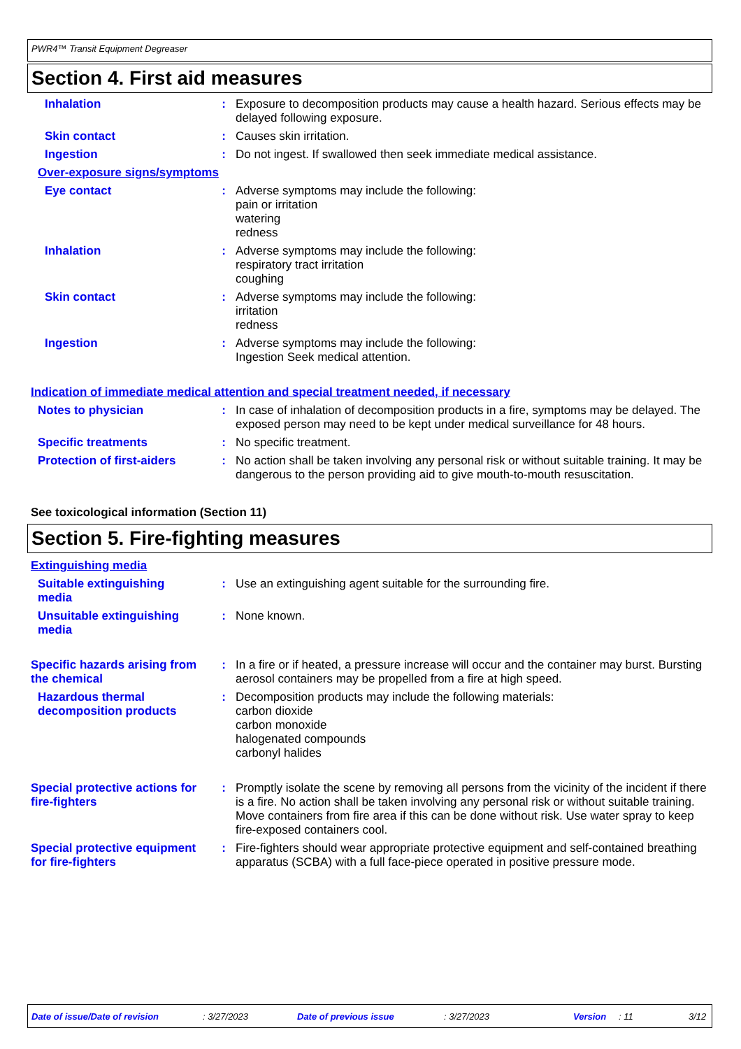PWR4™ Transit Equipment Degreaser
Section 4. First aid measures
Inhalation : Exposure to decomposition products may cause a health hazard. Serious effects may be delayed following exposure.
Skin contact : Causes skin irritation.
Ingestion : Do not ingest. If swallowed then seek immediate medical assistance.
Over-exposure signs/symptoms
Eye contact : Adverse symptoms may include the following:
pain or irritation
watering
redness
Inhalation : Adverse symptoms may include the following:
respiratory tract irritation
coughing
Skin contact : Adverse symptoms may include the following:
irritation
redness
Ingestion : Adverse symptoms may include the following:
Ingestion Seek medical attention.
Indication of immediate medical attention and special treatment needed, if necessary
Notes to physician : In case of inhalation of decomposition products in a fire, symptoms may be delayed. The exposed person may need to be kept under medical surveillance for 48 hours.
Specific treatments : No specific treatment.
Protection of first-aiders
: No action shall be taken involving any personal risk or without suitable training. It may be dangerous to the person providing aid to give mouth-to-mouth resuscitation.
See toxicological information (Section 11)
Section 5. Fire-fighting measures
Extinguishing media
Suitable extinguishing media
: Use an extinguishing agent suitable for the surrounding fire.
Unsuitable extinguishing media
: None known.
Specific hazards arising from the chemical
: In a fire or if heated, a pressure increase will occur and the container may burst. Bursting aerosol containers may be propelled from a fire at high speed.
Hazardous thermal decomposition products
: Decomposition products may include the following materials:
carbon dioxide
carbon monoxide
halogenated compounds
carbonyl halides
Special protective actions for fire-fighters
: Promptly isolate the scene by removing all persons from the vicinity of the incident if there is a fire. No action shall be taken involving any personal risk or without suitable training. Move containers from fire area if this can be done without risk. Use water spray to keep fire-exposed containers cool.
Special protective equipment for fire-fighters
: Fire-fighters should wear appropriate protective equipment and self-contained breathing apparatus (SCBA) with a full face-piece operated in positive pressure mode.
Date of issue/Date of revision: 3/27/2023 Date of previous issue: 3/27/2023 Version: 11 3/12